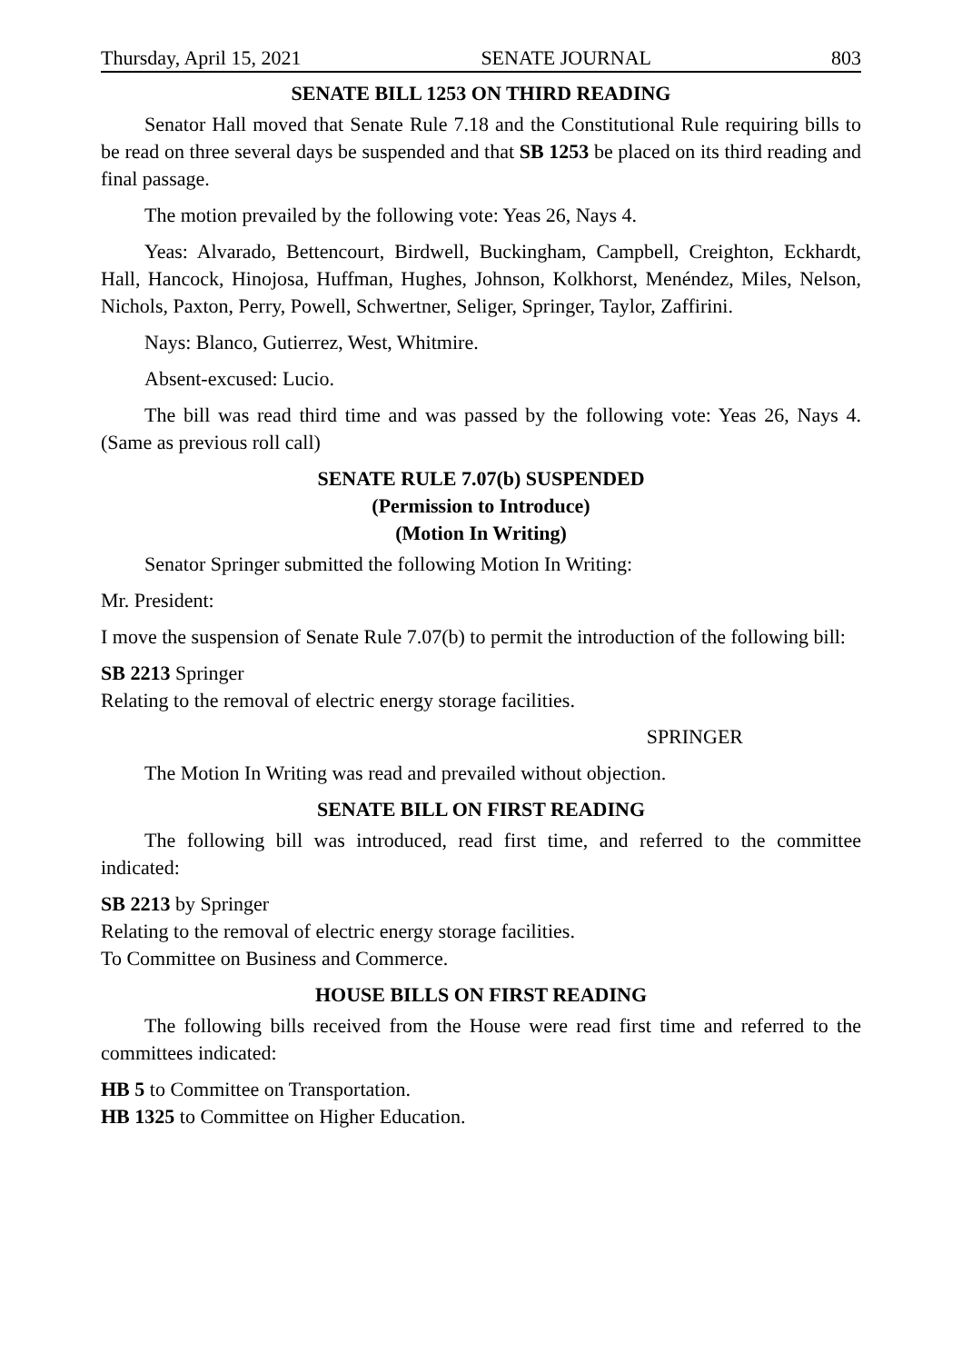Thursday, April 15, 2021 SENATE JOURNAL 803
SENATE BILL 1253 ON THIRD READING
Senator Hall moved that Senate Rule 7.18 and the Constitutional Rule requiring bills to be read on three several days be suspended and that SB 1253 be placed on its third reading and final passage.
The motion prevailed by the following vote: Yeas 26, Nays 4.
Yeas: Alvarado, Bettencourt, Birdwell, Buckingham, Campbell, Creighton, Eckhardt, Hall, Hancock, Hinojosa, Huffman, Hughes, Johnson, Kolkhorst, Menéndez, Miles, Nelson, Nichols, Paxton, Perry, Powell, Schwertner, Seliger, Springer, Taylor, Zaffirini.
Nays: Blanco, Gutierrez, West, Whitmire.
Absent-excused: Lucio.
The bill was read third time and was passed by the following vote: Yeas 26, Nays 4. (Same as previous roll call)
SENATE RULE 7.07(b) SUSPENDED
(Permission to Introduce)
(Motion In Writing)
Senator Springer submitted the following Motion In Writing:
Mr. President:
I move the suspension of Senate Rule 7.07(b) to permit the introduction of the following bill:
SB 2213 Springer
Relating to the removal of electric energy storage facilities.
SPRINGER
The Motion In Writing was read and prevailed without objection.
SENATE BILL ON FIRST READING
The following bill was introduced, read first time, and referred to the committee indicated:
SB 2213 by Springer
Relating to the removal of electric energy storage facilities.
To Committee on Business and Commerce.
HOUSE BILLS ON FIRST READING
The following bills received from the House were read first time and referred to the committees indicated:
HB 5 to Committee on Transportation.
HB 1325 to Committee on Higher Education.